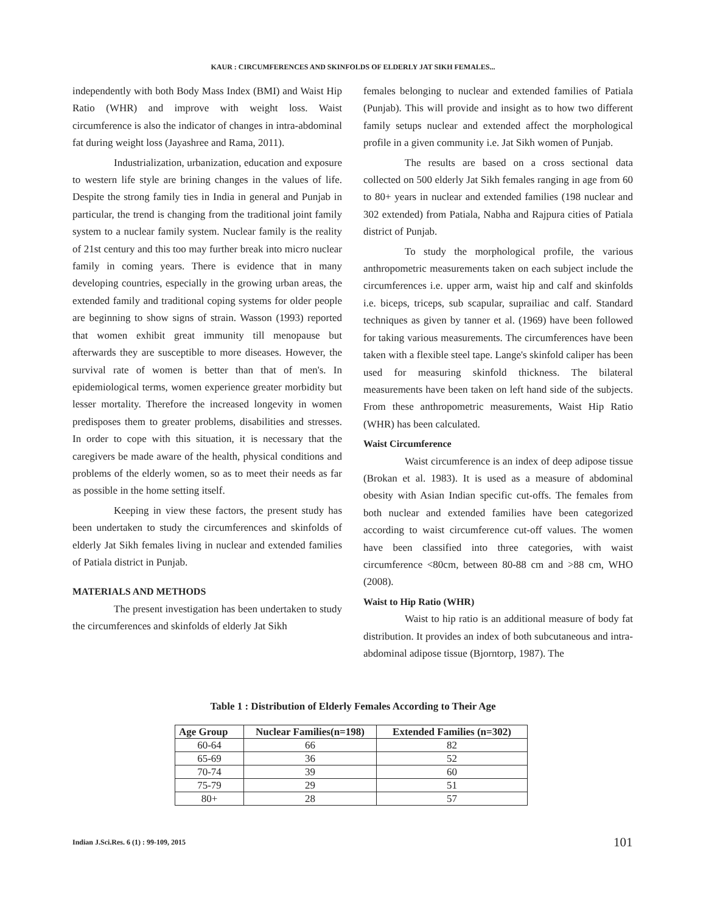KAUR : CIRCUMFERENCES AND SKINFOLDS OF ELDERLY JAT SIKH FEMALES...
independently with both Body Mass Index (BMI) and Waist Hip Ratio (WHR) and improve with weight loss. Waist circumference is also the indicator of changes in intra-abdominal fat during weight loss (Jayashree and Rama, 2011).
Industrialization, urbanization, education and exposure to western life style are brining changes in the values of life. Despite the strong family ties in India in general and Punjab in particular, the trend is changing from the traditional joint family system to a nuclear family system. Nuclear family is the reality of 21st century and this too may further break into micro nuclear family in coming years. There is evidence that in many developing countries, especially in the growing urban areas, the extended family and traditional coping systems for older people are beginning to show signs of strain. Wasson (1993) reported that women exhibit great immunity till menopause but afterwards they are susceptible to more diseases. However, the survival rate of women is better than that of men's. In epidemiological terms, women experience greater morbidity but lesser mortality. Therefore the increased longevity in women predisposes them to greater problems, disabilities and stresses. In order to cope with this situation, it is necessary that the caregivers be made aware of the health, physical conditions and problems of the elderly women, so as to meet their needs as far as possible in the home setting itself.
Keeping in view these factors, the present study has been undertaken to study the circumferences and skinfolds of elderly Jat Sikh females living in nuclear and extended families of Patiala district in Punjab.
MATERIALS AND METHODS
The present investigation has been undertaken to study the circumferences and skinfolds of elderly Jat Sikh
females belonging to nuclear and extended families of Patiala (Punjab). This will provide and insight as to how two different family setups nuclear and extended affect the morphological profile in a given community i.e. Jat Sikh women of Punjab.
The results are based on a cross sectional data collected on 500 elderly Jat Sikh females ranging in age from 60 to 80+ years in nuclear and extended families (198 nuclear and 302 extended) from Patiala, Nabha and Rajpura cities of Patiala district of Punjab.
To study the morphological profile, the various anthropometric measurements taken on each subject include the circumferences i.e. upper arm, waist hip and calf and skinfolds i.e. biceps, triceps, sub scapular, suprailiac and calf. Standard techniques as given by tanner et al. (1969) have been followed for taking various measurements. The circumferences have been taken with a flexible steel tape. Lange's skinfold caliper has been used for measuring skinfold thickness. The bilateral measurements have been taken on left hand side of the subjects. From these anthropometric measurements, Waist Hip Ratio (WHR) has been calculated.
Waist Circumference
Waist circumference is an index of deep adipose tissue (Brokan et al. 1983). It is used as a measure of abdominal obesity with Asian Indian specific cut-offs. The females from both nuclear and extended families have been categorized according to waist circumference cut-off values. The women have been classified into three categories, with waist circumference <80cm, between 80-88 cm and >88 cm, WHO (2008).
Waist to Hip Ratio (WHR)
Waist to hip ratio is an additional measure of body fat distribution. It provides an index of both subcutaneous and intra-abdominal adipose tissue (Bjorntorp, 1987). The
Table 1 : Distribution of Elderly Females According to Their Age
| Age Group | Nuclear Families(n=198) | Extended Families (n=302) |
| --- | --- | --- |
| 60-64 | 66 | 82 |
| 65-69 | 36 | 52 |
| 70-74 | 39 | 60 |
| 75-79 | 29 | 51 |
| 80+ | 28 | 57 |
Indian J.Sci.Res. 6 (1) : 99-109, 2015
101